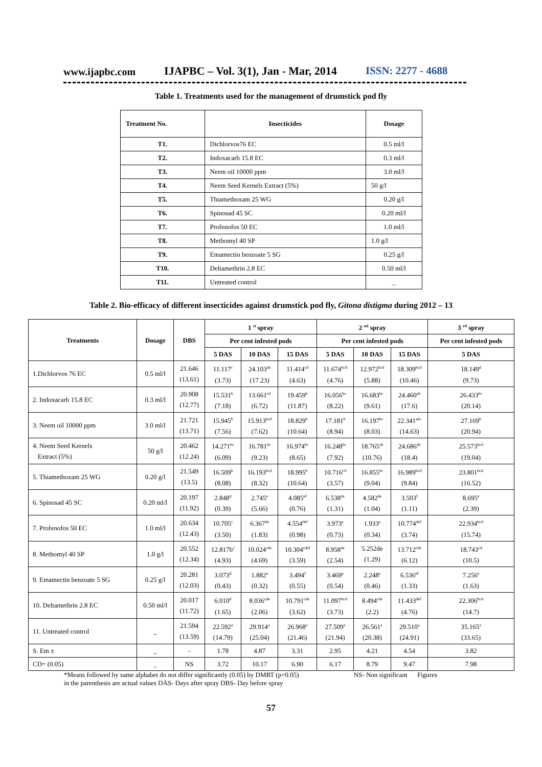www.ijapbc.com IJAPBC – Vol. 3(1), Jan - Mar, 2014 ISSN: 2277 - 4688
Table 1. Treatments used for the management of drumstick pod fly
| Treatment No. | Insecticides | Dosage |
| --- | --- | --- |
| T1. | Dichlorvos76 EC | 0.5 ml/l |
| T2. | Indoxacarb 15.8 EC | 0.3 ml/l |
| T3. | Neem oil 10000 ppm | 3.0 ml/l |
| T4. | Neem Seed Kernels Extract (5%) | 50 g/l |
| T5. | Thiamethoxam 25 WG | 0.20 g/l |
| T6. | Spinosad 45 SC | 0.20 ml/l |
| T7. | Profenofos 50 EC | 1.0 ml/l |
| T8. | Methomyl 40 SP | 1.0 g/l |
| T9. | Emamectin benzoate 5 SG | 0.25 g/l |
| T10. | Deltamethrin 2.8 EC | 0.50 ml/l |
| T11. | Untreated control | _ |
Table 2. Bio-efficacy of different insecticides against drumstick pod fly, Gitona distigma during 2012 – 13
| Treatments | Dosage | DBS | 1 <sup>st</sup> spray | | | 2 <sup>nd</sup> spray | | | 3 <sup>rd</sup> spray |
| --- | --- | --- | --- | --- | --- | --- | --- | --- | --- |
| | | | Per cent infested pods | | | Per cent infested pods | | | Per cent infested pods |
| | | | 5 DAS | 10 DAS | 15 DAS | 5 DAS | 10 DAS | 15 DAS | 5 DAS |
| 1.Dichlorvos 76 EC | 0.5 ml/l | 21.646 (13.61) | 11.117<sup>c</sup> (3.73) | 24.103<sup>ab</sup> (17.23) | 11.414<sup>cd</sup> (4.63) | 11.674<sup>bcd</sup> (4.76) | 12.972<sup>bcd</sup> (5.88) | 18.309<sup>bcd</sup> (10.46) | 18.149<sup>d</sup> (9.73) |
| 2. Indoxacarb 15.8 EC | 0.3 ml/l | 20.908 (12.77) | 15.531<sup>b</sup> (7.18) | 13.661<sup>cd</sup> (6.72) | 19.459<sup>b</sup> (11.87) | 16.056<sup>bc</sup> (8.22) | 16.683<sup>bc</sup> (9.61) | 24.460<sup>ab</sup> (17.6) | 26.433<sup>bc</sup> (20.14) |
| 3. Neem oil 10000 ppm | 3.0 ml/l | 21.721 (13.71) | 15.945<sup>b</sup> (7.56) | 15.913<sup>bcd</sup> (7.62) | 18.829<sup>b</sup> (10.64) | 17.181<sup>b</sup> (8.94) | 16.197<sup>bc</sup> (8.03) | 22.341<sup>abc</sup> (14.63) | 27.169<sup>b</sup> (20.94) |
| 4. Neem Seed Kernels Extract (5%) | 50 g/l | 20.462 (12.24) | 14.271<sup>bc</sup> (6.09) | 16.781<sup>bc</sup> (9.23) | 16.974<sup>bc</sup> (8.65) | 16.248<sup>bc</sup> (7.92) | 18.765<sup>ab</sup> (10.76) | 24.686<sup>ab</sup> (18.4) | 25.573<sup>bcd</sup> (19.04) |
| 5. Thiamethoxam 25 WG | 0.20 g/l | 21.549 (13.5) | 16.509<sup>b</sup> (8.08) | 16.193<sup>bcd</sup> (8.32) | 18.995<sup>b</sup> (10.64) | 10.716<sup>cd</sup> (3.57) | 16.855<sup>bc</sup> (9.04) | 16.989<sup>bcd</sup> (9.84) | 23.801<sup>bcd</sup> (16.52) |
| 6. Spinosad 45 SC | 0.20 ml/l | 20.197 (11.92) | 2.848<sup>d</sup> (0.39) | 2.745<sup>e</sup> (5.66) | 4.085<sup>ef</sup> (0.76) | 6.538<sup>de</sup> (1.31) | 4.582<sup>de</sup> (1.04) | 3.503<sup>f</sup> (1.11) | 8.695<sup>e</sup> (2.39) |
| 7. Profenofos 50 EC | 1.0 ml/l | 20.634 (12.43) | 10.705<sup>c</sup> (3.50) | 6.367<sup>de</sup> (1.83) | 4.554<sup>def</sup> (0.98) | 3.973<sup>e</sup> (0.73) | 1.933<sup>e</sup> (0.34) | 10.774<sup>def</sup> (3.74) | 22.934<sup>bcd</sup> (15.74) |
| 8. Methomyl 40 SP | 1.0 g/l | 20.552 (12.34) | 12.817b<sup>c</sup> (4.93) | 10.024<sup>cde</sup> (4.69) | 10.304<sup>cdef</sup> (3.59) | 8.958<sup>de</sup> (2.54) | 5.252de (1.29) | 13.712<sup>cde</sup> (6.12) | 18.743<sup>cd</sup> (10.5) |
| 9. Emamectin benzoate 5 SG | 0.25 g/l | 20.281 (12.03) | 3.073<sup>d</sup> (0.43) | 1.882<sup>e</sup> (0.32) | 3.494<sup>f</sup> (0.55) | 3.469<sup>e</sup> (0.54) | 2.248<sup>e</sup> (0.46) | 6.536<sup>ef</sup> (1.33) | 7.256<sup>e</sup> (1.63) |
| 10. Deltamethrin 2.8 EC | 0.50 ml/l | 20.017 (11.72) | 6.010<sup>d</sup> (1.65) | 8.036<sup>cde</sup> (2.06) | 10.791<sup>cde</sup> (3.62) | 11.097<sup>bcd</sup> (3.73) | 8.494<sup>cde</sup> (2.2) | 11.433<sup>def</sup> (4.76) | 22.306<sup>bcd</sup> (14.7) |
| 11. Untreated control | _ | 21.594 (13.59) | 22.592<sup>a</sup> (14.79) | 29.914<sup>a</sup> (25.04) | 26.968<sup>a</sup> (21.46) | 27.509<sup>a</sup> (21.94) | 26.561<sup>a</sup> (20.38) | 29.510<sup>a</sup> (24.91) | 35.165<sup>a</sup> (33.65) |
| S. Em ± | _ | - | 1.78 | 4.87 | 3.31 | 2.95 | 4.21 | 4.54 | 3.82 |
| CD= (0.05) | _ | NS | 3.72 | 10.17 | 6.90 | 6.17 | 8.79 | 9.47 | 7.98 |
*Means followed by same alphabet do not differ significantly (0.05) by DMRT (p=0.05) NS- Non significant Figures
in the parenthesis are actual values DAS- Days after spray DBS- Day before spray
57